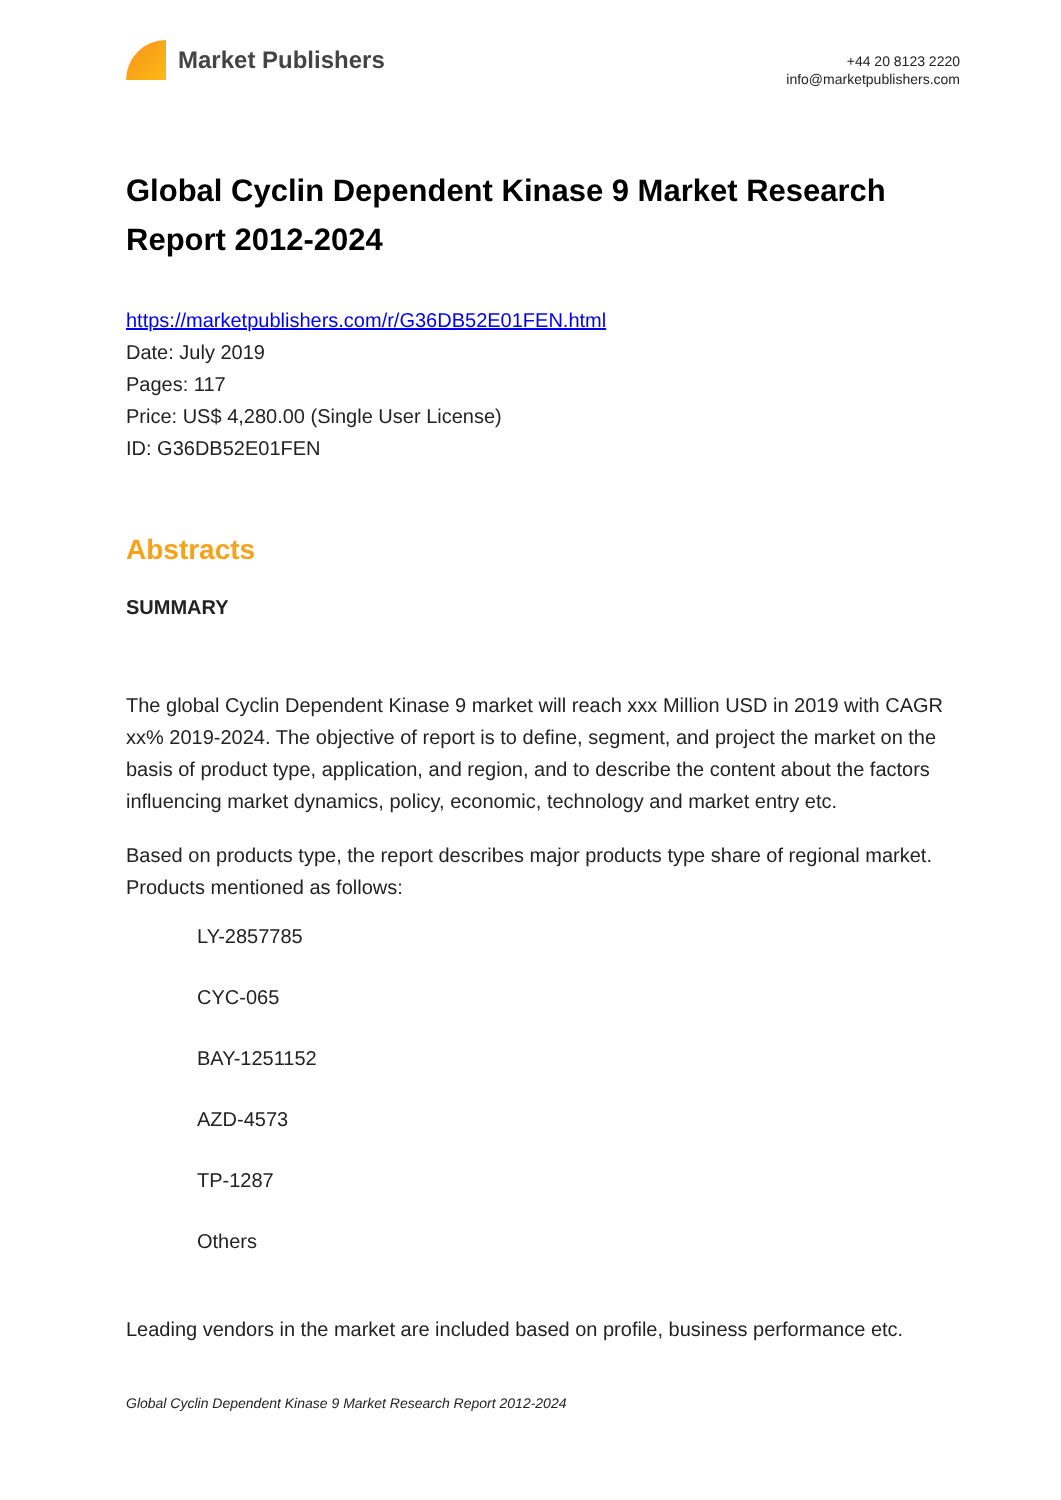Market Publishers
+44 20 8123 2220
info@marketpublishers.com
Global Cyclin Dependent Kinase 9 Market Research Report 2012-2024
https://marketpublishers.com/r/G36DB52E01FEN.html
Date: July 2019
Pages: 117
Price: US$ 4,280.00 (Single User License)
ID: G36DB52E01FEN
Abstracts
SUMMARY
The global Cyclin Dependent Kinase 9 market will reach xxx Million USD in 2019 with CAGR xx% 2019-2024. The objective of report is to define, segment, and project the market on the basis of product type, application, and region, and to describe the content about the factors influencing market dynamics, policy, economic, technology and market entry etc.
Based on products type, the report describes major products type share of regional market. Products mentioned as follows:
LY-2857785
CYC-065
BAY-1251152
AZD-4573
TP-1287
Others
Leading vendors in the market are included based on profile, business performance etc.
Global Cyclin Dependent Kinase 9 Market Research Report 2012-2024